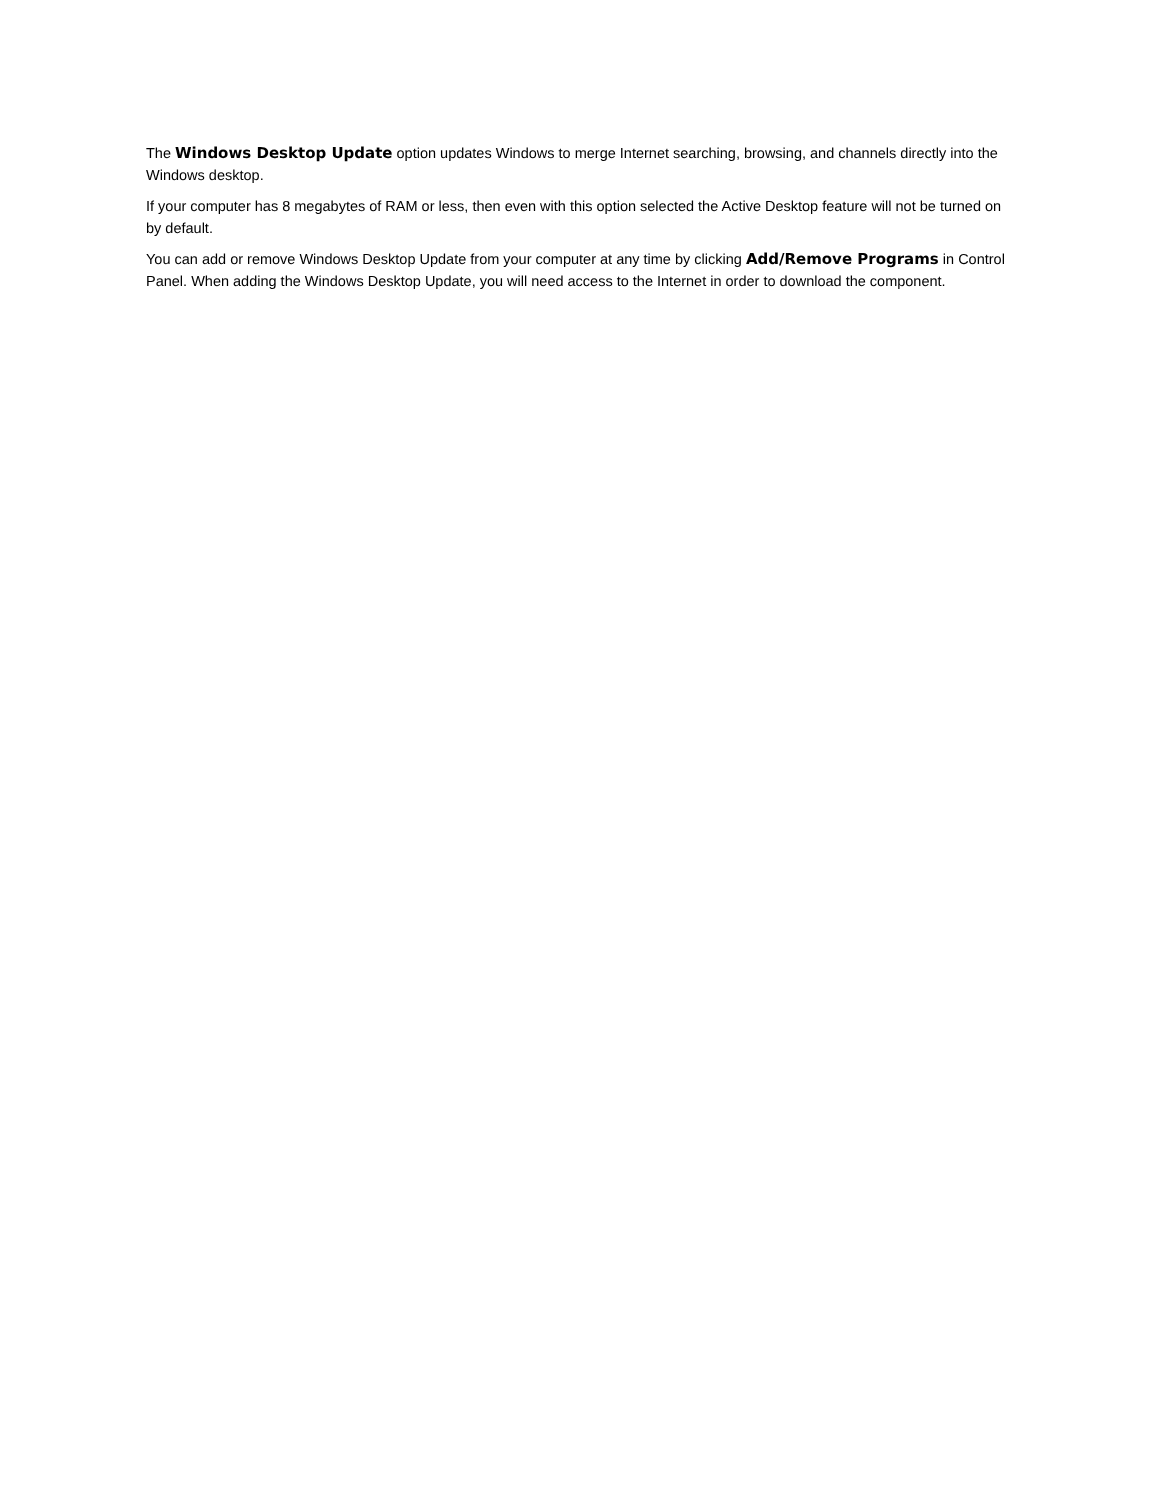The Windows Desktop Update option updates Windows to merge Internet searching, browsing, and channels directly into the Windows desktop.
If your computer has 8 megabytes of RAM or less, then even with this option selected the Active Desktop feature will not be turned on by default.
You can add or remove Windows Desktop Update from your computer at any time by clicking Add/Remove Programs in Control Panel. When adding the Windows Desktop Update, you will need access to the Internet in order to download the component.